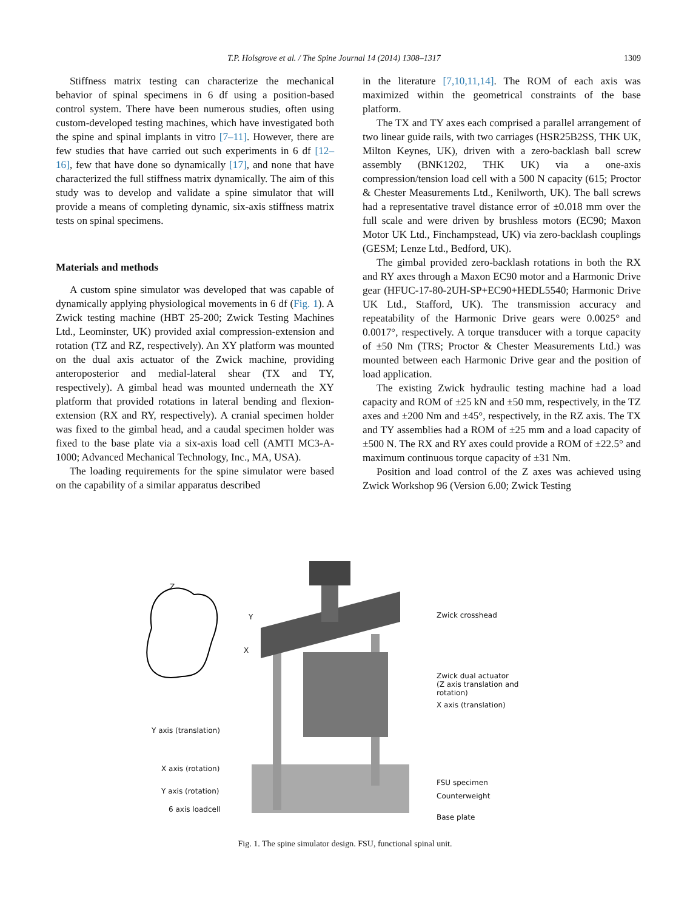T.P. Holsgrove et al. / The Spine Journal 14 (2014) 1308–1317 1309
Stiffness matrix testing can characterize the mechanical behavior of spinal specimens in 6 df using a position-based control system. There have been numerous studies, often using custom-developed testing machines, which have investigated both the spine and spinal implants in vitro [7–11]. However, there are few studies that have carried out such experiments in 6 df [12–16], few that have done so dynamically [17], and none that have characterized the full stiffness matrix dynamically. The aim of this study was to develop and validate a spine simulator that will provide a means of completing dynamic, six-axis stiffness matrix tests on spinal specimens.
Materials and methods
A custom spine simulator was developed that was capable of dynamically applying physiological movements in 6 df (Fig. 1). A Zwick testing machine (HBT 25-200; Zwick Testing Machines Ltd., Leominster, UK) provided axial compression-extension and rotation (TZ and RZ, respectively). An XY platform was mounted on the dual axis actuator of the Zwick machine, providing anteroposterior and medial-lateral shear (TX and TY, respectively). A gimbal head was mounted underneath the XY platform that provided rotations in lateral bending and flexion-extension (RX and RY, respectively). A cranial specimen holder was fixed to the gimbal head, and a caudal specimen holder was fixed to the base plate via a six-axis load cell (AMTI MC3-A-1000; Advanced Mechanical Technology, Inc., MA, USA).
The loading requirements for the spine simulator were based on the capability of a similar apparatus described
in the literature [7,10,11,14]. The ROM of each axis was maximized within the geometrical constraints of the base platform.
The TX and TY axes each comprised a parallel arrangement of two linear guide rails, with two carriages (HSR25B2SS, THK UK, Milton Keynes, UK), driven with a zero-backlash ball screw assembly (BNK1202, THK UK) via a one-axis compression/tension load cell with a 500 N capacity (615; Proctor & Chester Measurements Ltd., Kenilworth, UK). The ball screws had a representative travel distance error of ±0.018 mm over the full scale and were driven by brushless motors (EC90; Maxon Motor UK Ltd., Finchampstead, UK) via zero-backlash couplings (GESM; Lenze Ltd., Bedford, UK).
The gimbal provided zero-backlash rotations in both the RX and RY axes through a Maxon EC90 motor and a Harmonic Drive gear (HFUC-17-80-2UH-SP+EC90+HEDL5540; Harmonic Drive UK Ltd., Stafford, UK). The transmission accuracy and repeatability of the Harmonic Drive gears were 0.0025° and 0.0017°, respectively. A torque transducer with a torque capacity of ±50 Nm (TRS; Proctor & Chester Measurements Ltd.) was mounted between each Harmonic Drive gear and the position of load application.
The existing Zwick hydraulic testing machine had a load capacity and ROM of ±25 kN and ±50 mm, respectively, in the TZ axes and ±200 Nm and ±45°, respectively, in the RZ axis. The TX and TY assemblies had a ROM of ±25 mm and a load capacity of ±500 N. The RX and RY axes could provide a ROM of ±22.5° and maximum continuous torque capacity of ±31 Nm.
Position and load control of the Z axes was achieved using Zwick Workshop 96 (Version 6.00; Zwick Testing
Z
Y
X
Zwick crosshead
Zwick dual actuator
(Z axis translation and rotation)
X axis (translation)
Y axis (translation)
X axis (rotation)
Y axis (rotation)
6 axis loadcell
FSU specimen
Counterweight
Base plate
Fig. 1. The spine simulator design. FSU, functional spinal unit.